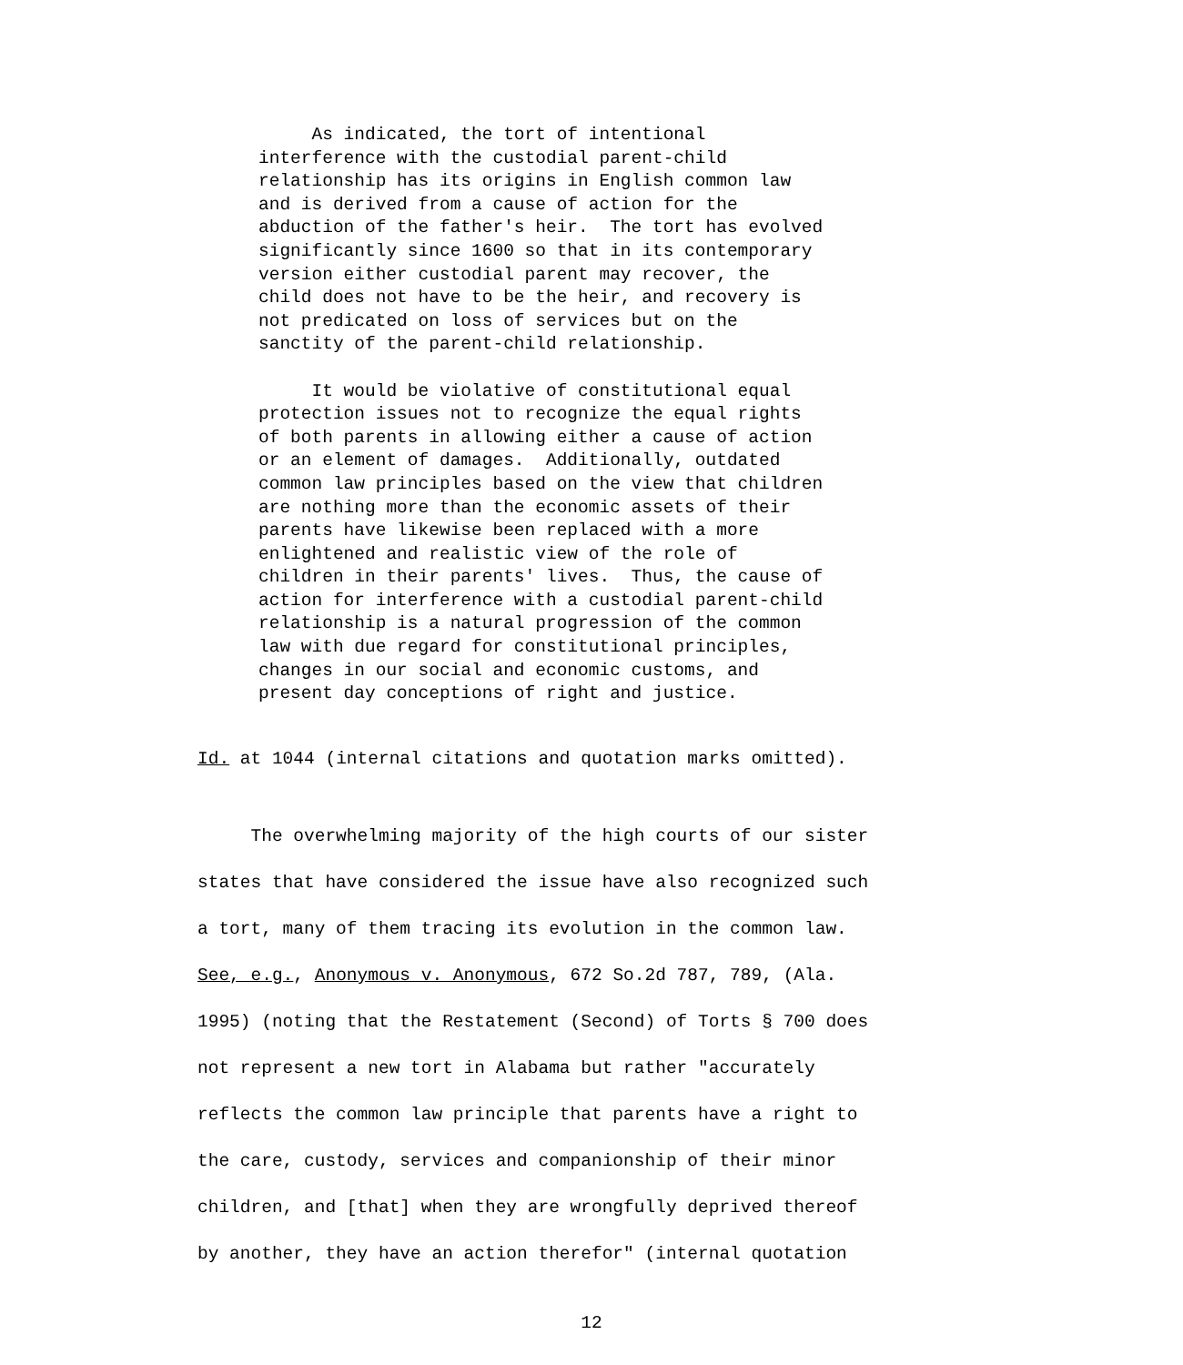As indicated, the tort of intentional interference with the custodial parent-child relationship has its origins in English common law and is derived from a cause of action for the abduction of the father's heir. The tort has evolved significantly since 1600 so that in its contemporary version either custodial parent may recover, the child does not have to be the heir, and recovery is not predicated on loss of services but on the sanctity of the parent-child relationship. It would be violative of constitutional equal protection issues not to recognize the equal rights of both parents in allowing either a cause of action or an element of damages. Additionally, outdated common law principles based on the view that children are nothing more than the economic assets of their parents have likewise been replaced with a more enlightened and realistic view of the role of children in their parents' lives. Thus, the cause of action for interference with a custodial parent-child relationship is a natural progression of the common law with due regard for constitutional principles, changes in our social and economic customs, and present day conceptions of right and justice.
Id. at 1044 (internal citations and quotation marks omitted).
The overwhelming majority of the high courts of our sister states that have considered the issue have also recognized such a tort, many of them tracing its evolution in the common law. See, e.g., Anonymous v. Anonymous, 672 So.2d 787, 789, (Ala. 1995) (noting that the Restatement (Second) of Torts § 700 does not represent a new tort in Alabama but rather "accurately reflects the common law principle that parents have a right to the care, custody, services and companionship of their minor children, and [that] when they are wrongfully deprived thereof by another, they have an action therefor" (internal quotation
12